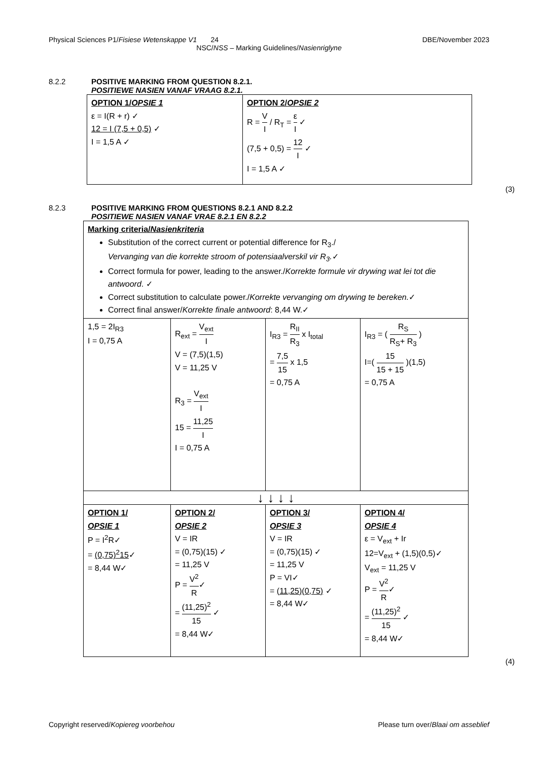Physical Sciences P1/Fisiese Wetenskappe V1 24 DBE/November 2023
NSC/NSS – Marking Guidelines/Nasienriglyne
8.2.2 POSITIVE MARKING FROM QUESTION 8.2.1.
POSITIEWE NASIEN VANAF VRAAG 8.2.1.
| OPTION 1/ OPSIE 1 ε = I(R + r) ✓ 12 = I (7,5 + 0,5) ✓ I = 1,5 A ✓ | OPTION 2/ OPSIE 2 R = V I / R<sub>T</sub> = ε I ✓ (7,5 + 0,5) = 12 I ✓ I = 1,5 A ✓ |
(3)
8.2.3 POSITIVE MARKING FROM QUESTIONS 8.2.1 AND 8.2.2
POSITIEWE NASIEN VANAF VRAE 8.2.1 EN 8.2.2
| Marking criteria/ Nasienkriteria Substitution of the correct current or potential difference for R<sub>3</sub>./ Vervanging van die korrekte stroom of potensiaalverskil vir R<sub>3</sub>. ✓ Correct formula for power, leading to the answer./ Korrekte formule vir drywing wat lei tot die antwoord . ✓ Correct substitution to calculate power./ Korrekte vervanging om drywing te bereken. ✓ Correct final answer/ Korrekte finale antwoord : 8,44 W.✓ | | | |
| 1,5 = 2I<sub>R3</sub> I = 0,75 A | R<sub>ext</sub> = V<sub>ext</sub> I V = (7,5)(1,5) V = 11,25 V R<sub>3</sub> = V<sub>ext</sub> I 15 = 11,25 I I = 0,75 A | I<sub>R3</sub> = R<sub>II</sub> R<sub>3</sub> x I<sub>total</sub> = 7,5 15 x 1,5 = 0,75 A | I<sub>R3</sub> = ( R<sub>S</sub> R<sub>S</sub>+ R<sub>3</sub> ) I=( 15 15 + 15 )(1,5) = 0,75 A |
| ↓ ↓ ↓ ↓ | | | |
| OPTION 1/ OPSIE 1 P = I<sup>2</sup>R✓ = (0,75)<sup>2</sup>15 ✓ = 8,44 W✓ | OPTION 2/ OPSIE 2 V = IR = (0,75)(15) ✓ = 11,25 V P = V<sup>2</sup> R ✓ = (11,25)<sup>2</sup> 15 ✓ = 8,44 W✓ | OPTION 3/ OPSIE 3 V = IR = (0,75)(15) ✓ = 11,25 V P = VI✓ = (11,25)(0,75) ✓ = 8,44 W✓ | OPTION 4/ OPSIE 4 ε = V<sub>ext</sub> + Ir 12=V<sub>ext</sub> + (1,5)(0,5)✓ V<sub>ext</sub> = 11,25 V P = V<sup>2</sup> R ✓ = (11,25)<sup>2</sup> 15 ✓ = 8,44 W✓ |
(4)
Copyright reserved/Kopiereg voorbehou Please turn over/Blaai om asseblief